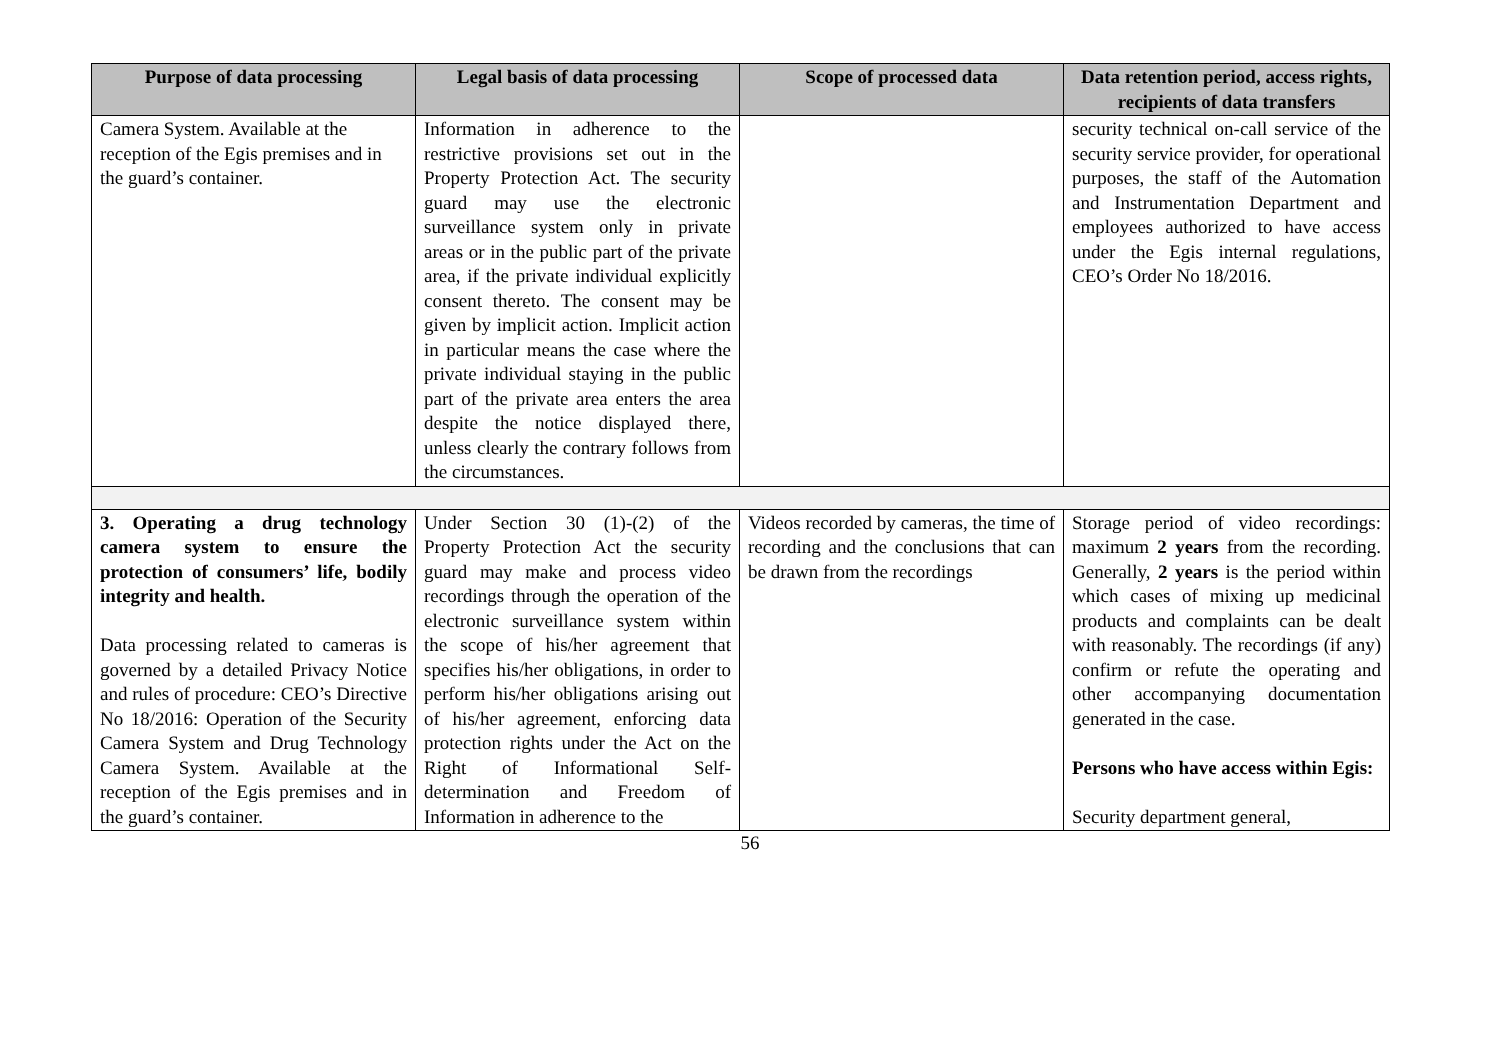| Purpose of data processing | Legal basis of data processing | Scope of processed data | Data retention period, access rights, recipients of data transfers |
| --- | --- | --- | --- |
| Camera System. Available at the reception of the Egis premises and in the guard’s container. | Information in adherence to the restrictive provisions set out in the Property Protection Act. The security guard may use the electronic surveillance system only in private areas or in the public part of the private area, if the private individual explicitly consent thereto. The consent may be given by implicit action. Implicit action in particular means the case where the private individual staying in the public part of the private area enters the area despite the notice displayed there, unless clearly the contrary follows from the circumstances. | | security technical on-call service of the security service provider, for operational purposes, the staff of the Automation and Instrumentation Department and employees authorized to have access under the Egis internal regulations, CEO’s Order No 18/2016. |
| 3. Operating a drug technology camera system to ensure the protection of consumers’ life, bodily integrity and health. Data processing related to cameras is governed by a detailed Privacy Notice and rules of procedure: CEO’s Directive No 18/2016: Operation of the Security Camera System and Drug Technology Camera System. Available at the reception of the Egis premises and in the guard’s container. | Under Section 30 (1)-(2) of the Property Protection Act the security guard may make and process video recordings through the operation of the electronic surveillance system within the scope of his/her agreement that specifies his/her obligations, in order to perform his/her obligations arising out of his/her agreement, enforcing data protection rights under the Act on the Right of Informational Self-determination and Freedom of Information in adherence to the | Videos recorded by cameras, the time of recording and the conclusions that can be drawn from the recordings | Storage period of video recordings: maximum 2 years from the recording. Generally, 2 years is the period within which cases of mixing up medicinal products and complaints can be dealt with reasonably. The recordings (if any) confirm or refute the operating and other accompanying documentation generated in the case. Persons who have access within Egis: Security department general, |
56